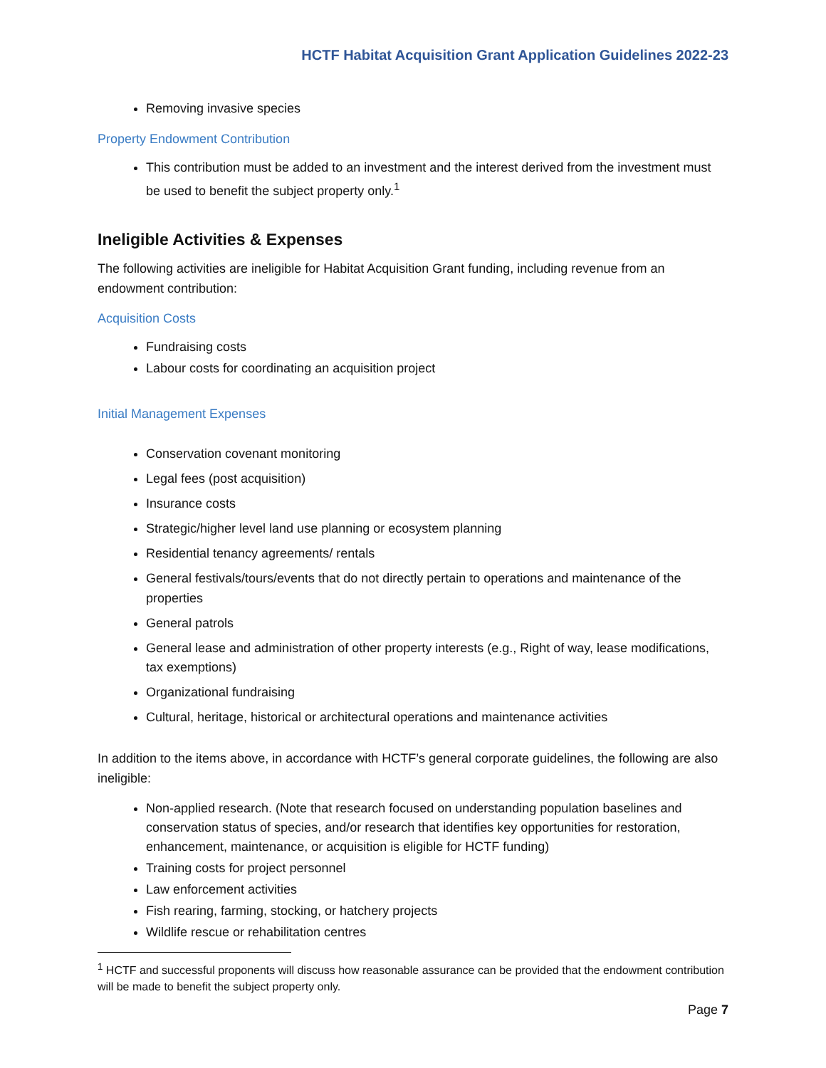HCTF Habitat Acquisition Grant Application Guidelines 2022-23
Removing invasive species
Property Endowment Contribution
This contribution must be added to an investment and the interest derived from the investment must be used to benefit the subject property only.<sup>1</sup>
Ineligible Activities & Expenses
The following activities are ineligible for Habitat Acquisition Grant funding, including revenue from an endowment contribution:
Acquisition Costs
Fundraising costs
Labour costs for coordinating an acquisition project
Initial Management Expenses
Conservation covenant monitoring
Legal fees (post acquisition)
Insurance costs
Strategic/higher level land use planning or ecosystem planning
Residential tenancy agreements/ rentals
General festivals/tours/events that do not directly pertain to operations and maintenance of the properties
General patrols
General lease and administration of other property interests (e.g., Right of way, lease modifications, tax exemptions)
Organizational fundraising
Cultural, heritage, historical or architectural operations and maintenance activities
In addition to the items above, in accordance with HCTF’s general corporate guidelines, the following are also ineligible:
Non-applied research. (Note that research focused on understanding population baselines and conservation status of species, and/or research that identifies key opportunities for restoration, enhancement, maintenance, or acquisition is eligible for HCTF funding)
Training costs for project personnel
Law enforcement activities
Fish rearing, farming, stocking, or hatchery projects
Wildlife rescue or rehabilitation centres
<sup>1</sup> HCTF and successful proponents will discuss how reasonable assurance can be provided that the endowment contribution will be made to benefit the subject property only.
Page 7